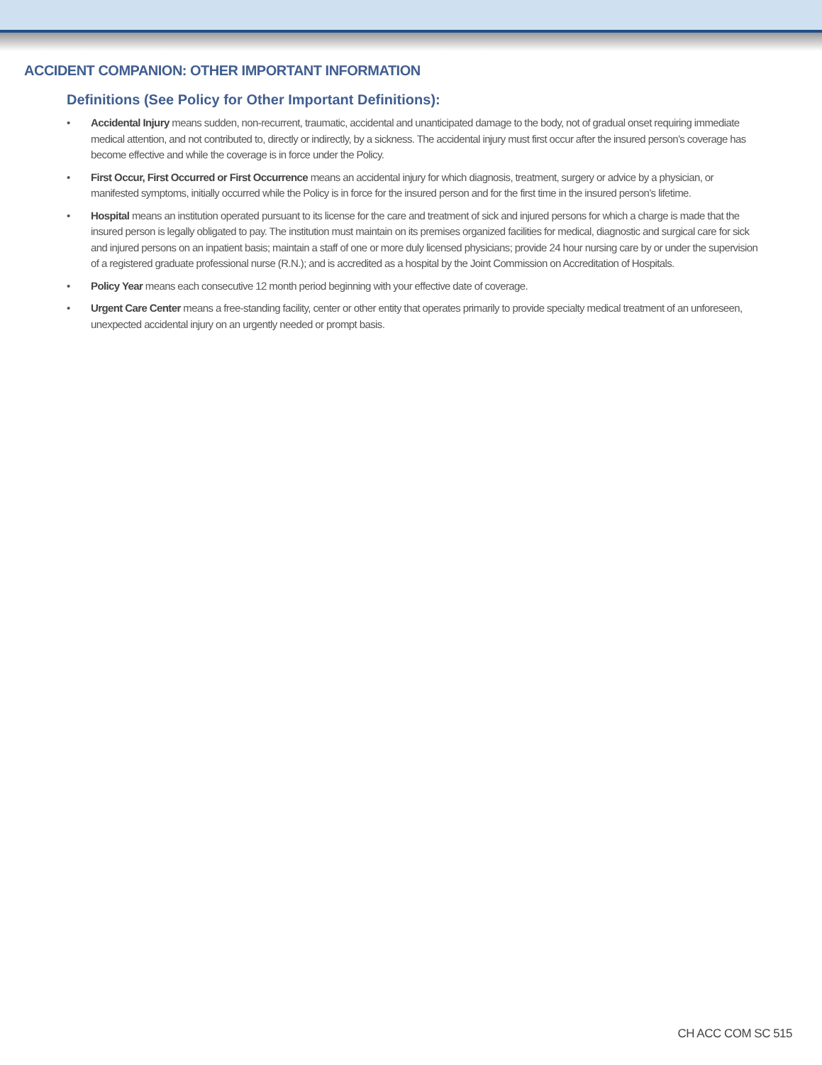ACCIDENT COMPANION: OTHER IMPORTANT INFORMATION
Definitions (See Policy for Other Important Definitions):
• Accidental Injury means sudden, non-recurrent, traumatic, accidental and unanticipated damage to the body, not of gradual onset requiring immediate medical attention, and not contributed to, directly or indirectly, by a sickness. The accidental injury must first occur after the insured person’s coverage has become effective and while the coverage is in force under the Policy.
• First Occur, First Occurred or First Occurrence means an accidental injury for which diagnosis, treatment, surgery or advice by a physician, or manifested symptoms, initially occurred while the Policy is in force for the insured person and for the first time in the insured person’s lifetime.
• Hospital means an institution operated pursuant to its license for the care and treatment of sick and injured persons for which a charge is made that the insured person is legally obligated to pay. The institution must maintain on its premises organized facilities for medical, diagnostic and surgical care for sick and injured persons on an inpatient basis; maintain a staff of one or more duly licensed physicians; provide 24 hour nursing care by or under the supervision of a registered graduate professional nurse (R.N.); and is accredited as a hospital by the Joint Commission on Accreditation of Hospitals.
• Policy Year means each consecutive 12 month period beginning with your effective date of coverage.
• Urgent Care Center means a free-standing facility, center or other entity that operates primarily to provide specialty medical treatment of an unforeseen, unexpected accidental injury on an urgently needed or prompt basis.
CH ACC COM SC 515